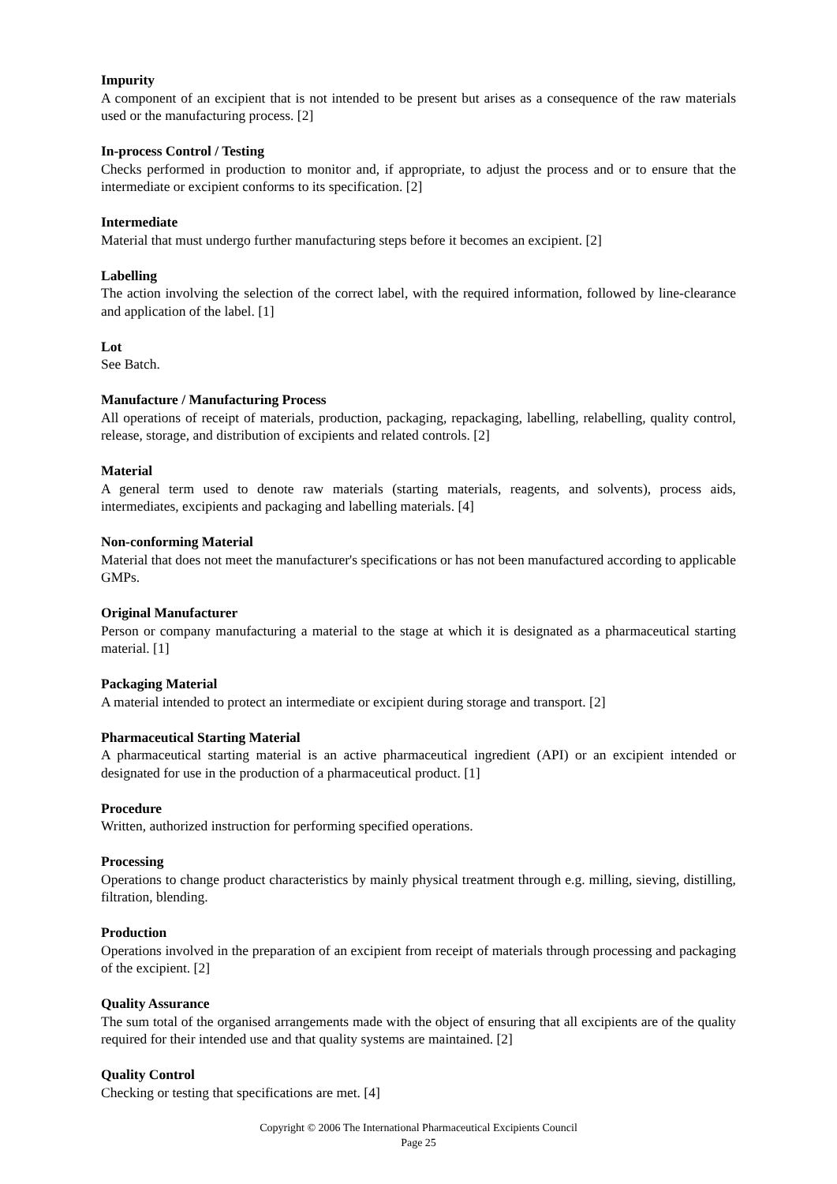Impurity
A component of an excipient that is not intended to be present but arises as a consequence of the raw materials used or the manufacturing process. [2]
In-process Control / Testing
Checks performed in production to monitor and, if appropriate, to adjust the process and or to ensure that the intermediate or excipient conforms to its specification. [2]
Intermediate
Material that must undergo further manufacturing steps before it becomes an excipient. [2]
Labelling
The action involving the selection of the correct label, with the required information, followed by line-clearance and application of the label. [1]
Lot
See Batch.
Manufacture / Manufacturing Process
All operations of receipt of materials, production, packaging, repackaging, labelling, relabelling, quality control, release, storage, and distribution of excipients and related controls. [2]
Material
A general term used to denote raw materials (starting materials, reagents, and solvents), process aids, intermediates, excipients and packaging and labelling materials. [4]
Non-conforming Material
Material that does not meet the manufacturer's specifications or has not been manufactured according to applicable GMPs.
Original Manufacturer
Person or company manufacturing a material to the stage at which it is designated as a pharmaceutical starting material. [1]
Packaging Material
A material intended to protect an intermediate or excipient during storage and transport. [2]
Pharmaceutical Starting Material
A pharmaceutical starting material is an active pharmaceutical ingredient (API) or an excipient intended or designated for use in the production of a pharmaceutical product. [1]
Procedure
Written, authorized instruction for performing specified operations.
Processing
Operations to change product characteristics by mainly physical treatment through e.g. milling, sieving, distilling, filtration, blending.
Production
Operations involved in the preparation of an excipient from receipt of materials through processing and packaging of the excipient. [2]
Quality Assurance
The sum total of the organised arrangements made with the object of ensuring that all excipients are of the quality required for their intended use and that quality systems are maintained. [2]
Quality Control
Checking or testing that specifications are met. [4]
Copyright © 2006 The International Pharmaceutical Excipients Council
Page 25